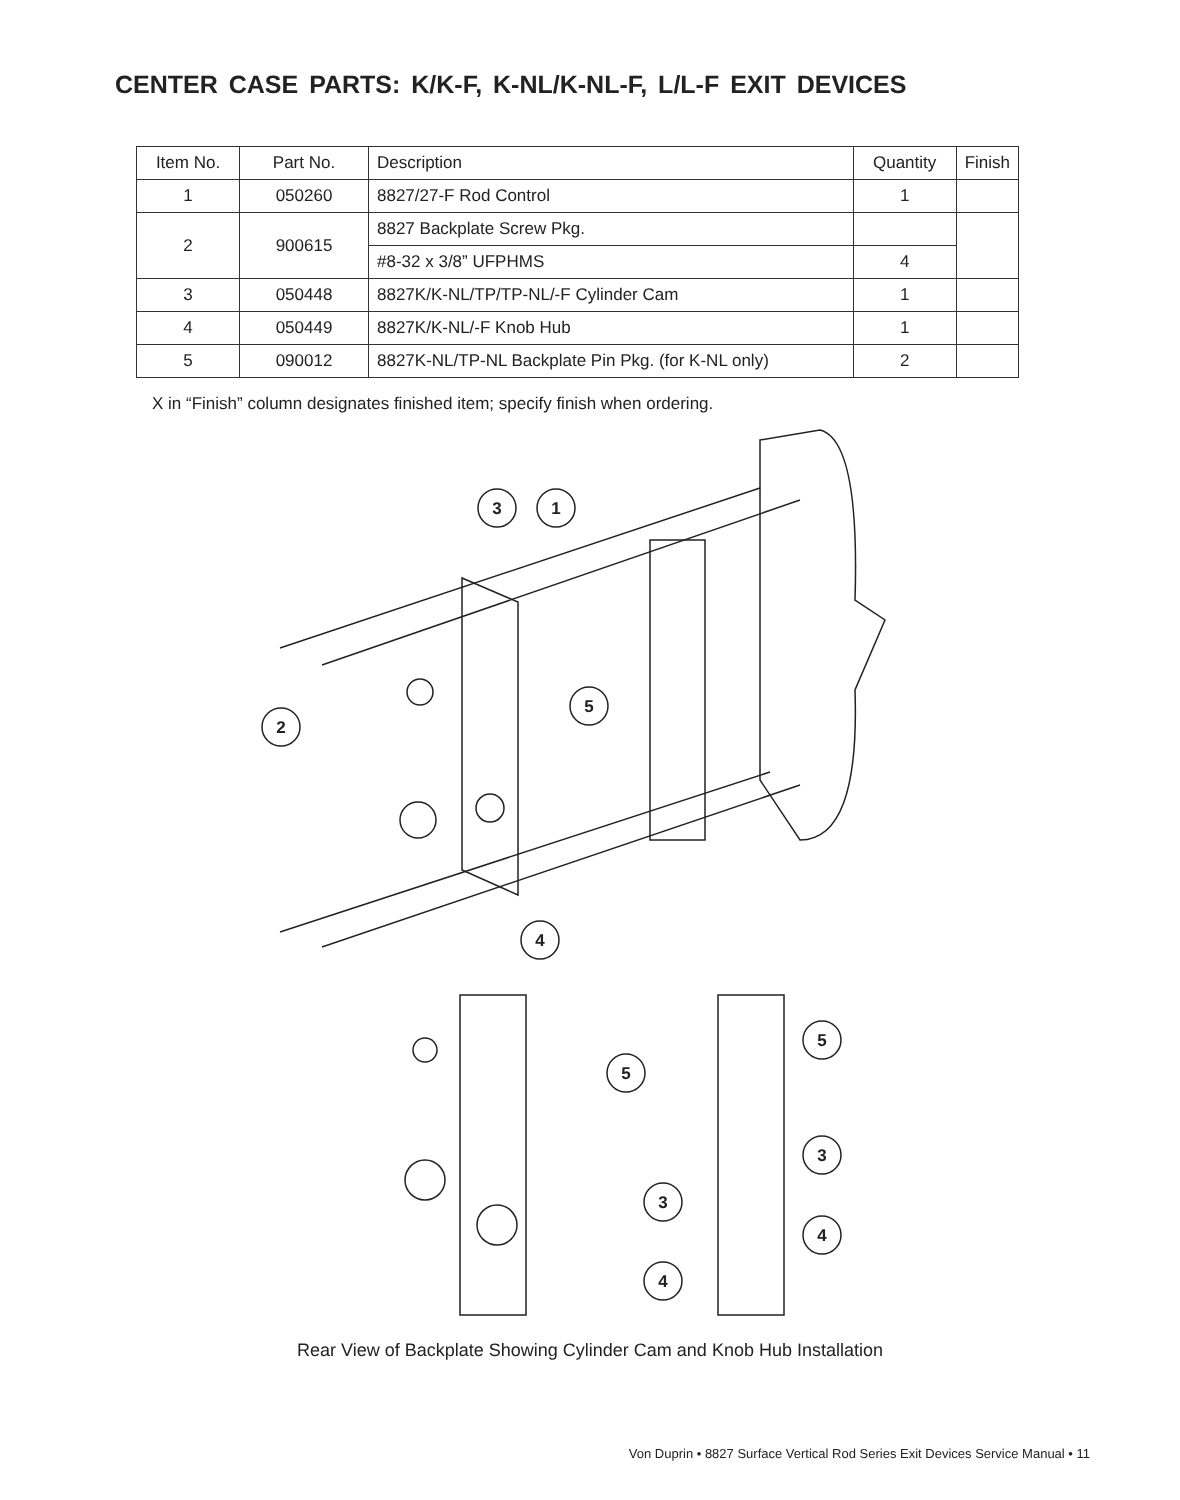CENTER CASE PARTS: K/K-F, K-NL/K-NL-F, L/L-F EXIT DEVICES
| Item No. | Part No. | Description | Quantity | Finish |
| --- | --- | --- | --- | --- |
| 1 | 050260 | 8827/27-F Rod Control | 1 | |
| 2 | 900615 | 8827 Backplate Screw Pkg. | | |
| | | #8-32 x 3/8” UFPHMS | 4 | |
| 3 | 050448 | 8827K/K-NL/TP/TP-NL/-F Cylinder Cam | 1 | |
| 4 | 050449 | 8827K/K-NL/-F Knob Hub | 1 | |
| 5 | 090012 | 8827K-NL/TP-NL Backplate Pin Pkg. (for K-NL only) | 2 | |
X in “Finish” column designates finished item; specify finish when ordering.
3
1
2
5
4
5
3
4
5
3
4
Rear View of Backplate Showing Cylinder Cam and Knob Hub Installation
Von Duprin • 8827 Surface Vertical Rod Series Exit Devices Service Manual • 11